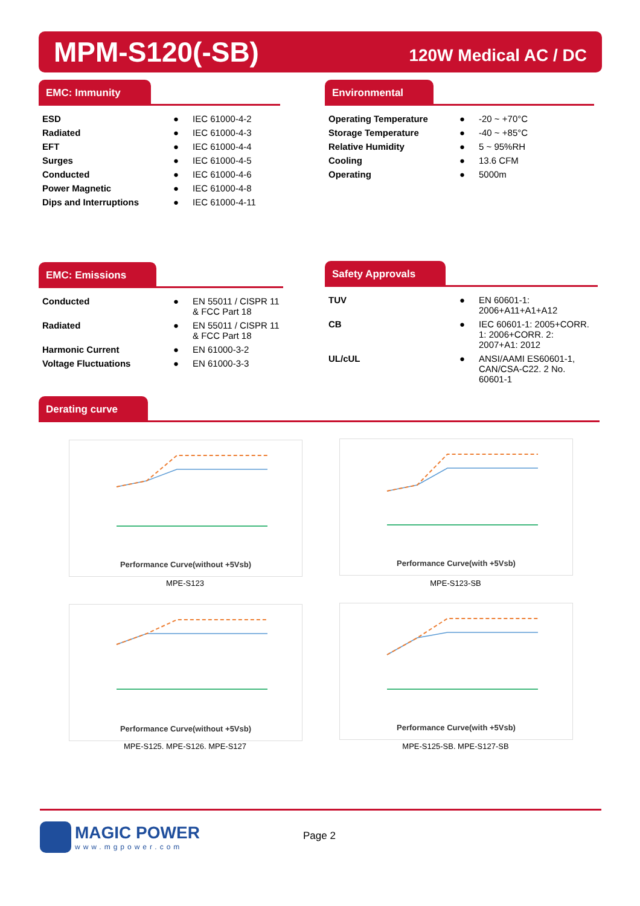MPM-S120(-SB)
120W Medical AC / DC
EMC: Immunity
| ESD | ● | IEC 61000-4-2 |
| Radiated | ● | IEC 61000-4-3 |
| EFT | ● | IEC 61000-4-4 |
| Surges | ● | IEC 61000-4-5 |
| Conducted | ● | IEC 61000-4-6 |
| Power Magnetic | ● | IEC 61000-4-8 |
| Dips and Interruptions | ● | IEC 61000-4-11 |
Environmental
| Operating Temperature | ● | -20 ~ +70°C |
| Storage Temperature | ● | -40 ~ +85°C |
| Relative Humidity | ● | 5 ~ 95%RH |
| Cooling | ● | 13.6 CFM |
| Operating | ● | 5000m |
EMC: Emissions
| Conducted | ● | EN 55011 / CISPR 11 & FCC Part 18 |
| Radiated | ● | EN 55011 / CISPR 11 & FCC Part 18 |
| Harmonic Current | ● | EN 61000-3-2 |
| Voltage Fluctuations | ● | EN 61000-3-3 |
Safety Approvals
| TUV | ● | EN 60601-1: 2006+A11+A1+A12 |
| CB | ● | IEC 60601-1: 2005+CORR. 1: 2006+CORR. 2: 2007+A1: 2012 |
| UL/cUL | ● | ANSI/AAMI ES60601-1, CAN/CSA-C22. 2 No. 60601-1 |
Derating curve
Performance Curve(without +5Vsb)
MPE-S123
Performance Curve(with +5Vsb)
MPE-S123-SB
Performance Curve(without +5Vsb)
MPE-S125. MPE-S126. MPE-S127
Performance Curve(with +5Vsb)
MPE-S125-SB. MPE-S127-SB
MAGIC POWER
www.mgpower.com
Page 2